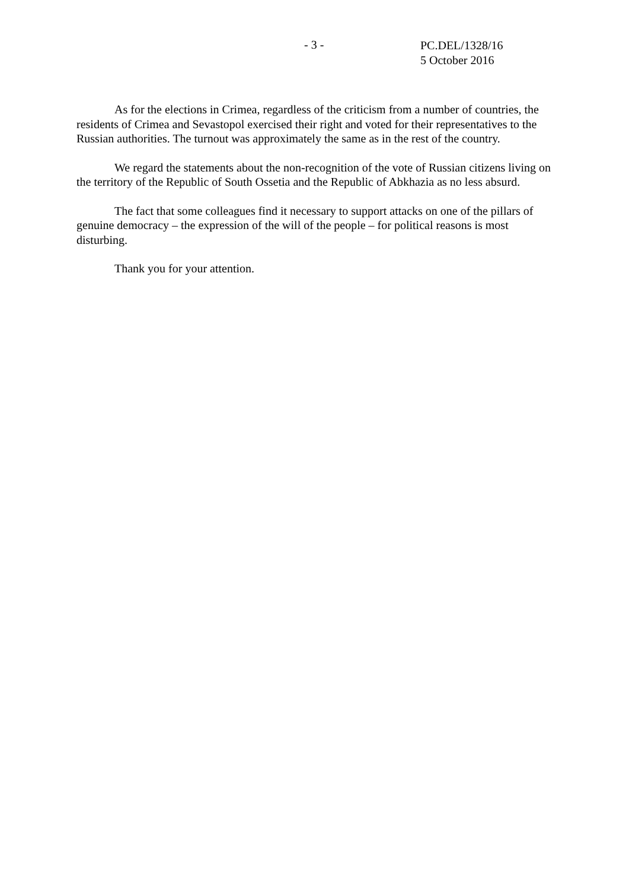- 3 -
PC.DEL/1328/16
5 October 2016
As for the elections in Crimea, regardless of the criticism from a number of countries, the residents of Crimea and Sevastopol exercised their right and voted for their representatives to the Russian authorities. The turnout was approximately the same as in the rest of the country.
We regard the statements about the non-recognition of the vote of Russian citizens living on the territory of the Republic of South Ossetia and the Republic of Abkhazia as no less absurd.
The fact that some colleagues find it necessary to support attacks on one of the pillars of genuine democracy – the expression of the will of the people – for political reasons is most disturbing.
Thank you for your attention.